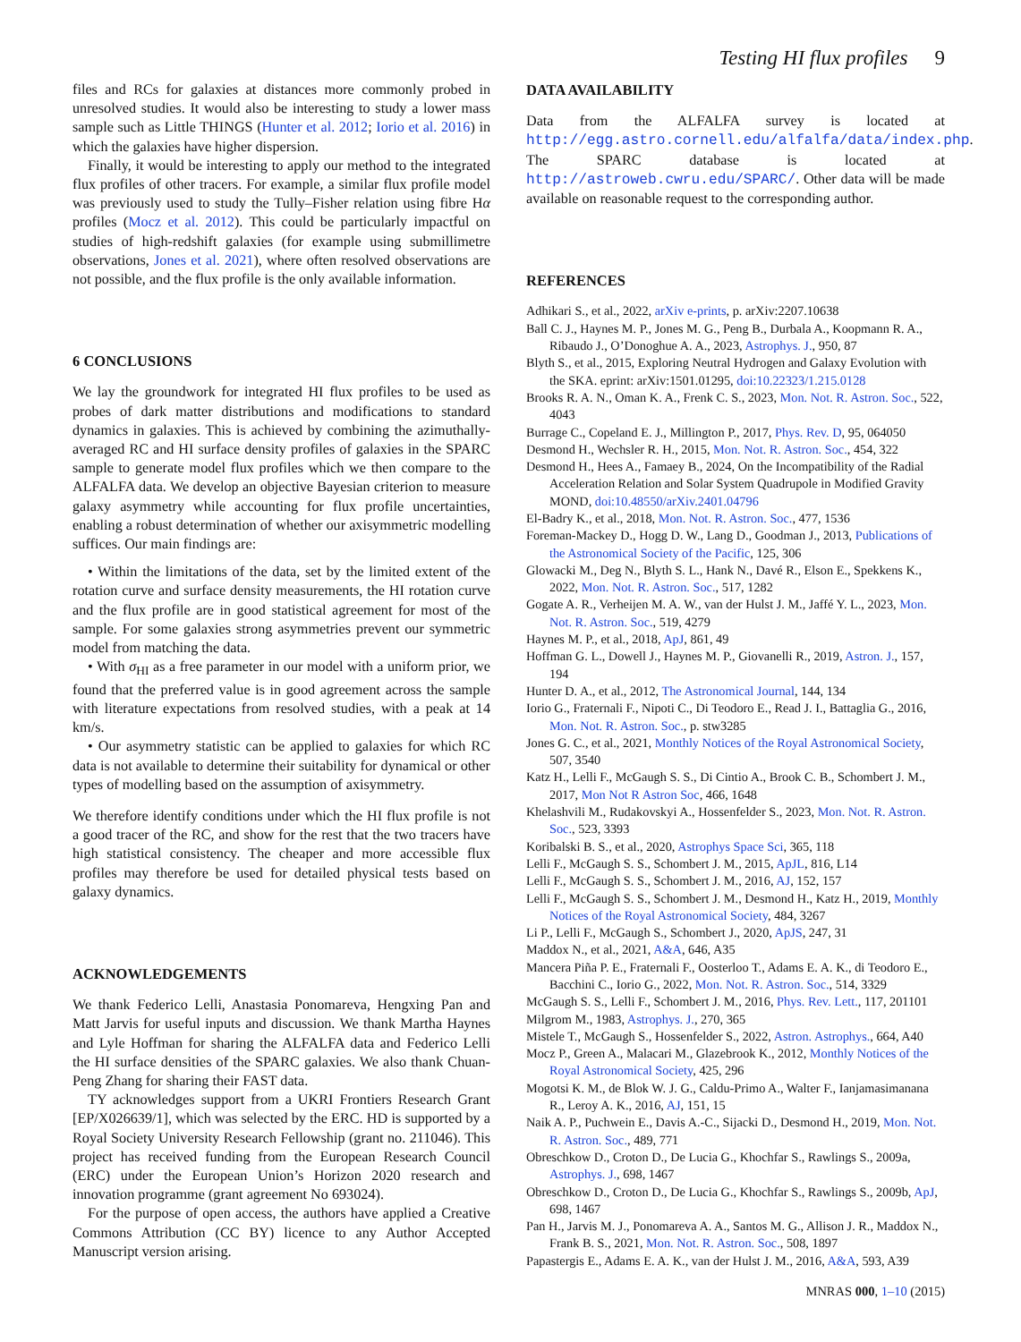Testing HI flux profiles 9
files and RCs for galaxies at distances more commonly probed in unresolved studies. It would also be interesting to study a lower mass sample such as Little THINGS (Hunter et al. 2012; Iorio et al. 2016) in which the galaxies have higher dispersion.
Finally, it would be interesting to apply our method to the integrated flux profiles of other tracers. For example, a similar flux profile model was previously used to study the Tully–Fisher relation using fibre Hα profiles (Mocz et al. 2012). This could be particularly impactful on studies of high-redshift galaxies (for example using submillimetre observations, Jones et al. 2021), where often resolved observations are not possible, and the flux profile is the only available information.
6 CONCLUSIONS
We lay the groundwork for integrated HI flux profiles to be used as probes of dark matter distributions and modifications to standard dynamics in galaxies. This is achieved by combining the azimuthally-averaged RC and HI surface density profiles of galaxies in the SPARC sample to generate model flux profiles which we then compare to the ALFALFA data. We develop an objective Bayesian criterion to measure galaxy asymmetry while accounting for flux profile uncertainties, enabling a robust determination of whether our axisymmetric modelling suffices. Our main findings are:
• Within the limitations of the data, set by the limited extent of the rotation curve and surface density measurements, the HI rotation curve and the flux profile are in good statistical agreement for most of the sample. For some galaxies strong asymmetries prevent our symmetric model from matching the data.
• With σ<sub>HI</sub> as a free parameter in our model with a uniform prior, we found that the preferred value is in good agreement across the sample with literature expectations from resolved studies, with a peak at 14 km/s.
• Our asymmetry statistic can be applied to galaxies for which RC data is not available to determine their suitability for dynamical or other types of modelling based on the assumption of axisymmetry.
We therefore identify conditions under which the HI flux profile is not a good tracer of the RC, and show for the rest that the two tracers have high statistical consistency. The cheaper and more accessible flux profiles may therefore be used for detailed physical tests based on galaxy dynamics.
ACKNOWLEDGEMENTS
We thank Federico Lelli, Anastasia Ponomareva, Hengxing Pan and Matt Jarvis for useful inputs and discussion. We thank Martha Haynes and Lyle Hoffman for sharing the ALFALFA data and Federico Lelli the HI surface densities of the SPARC galaxies. We also thank Chuan-Peng Zhang for sharing their FAST data.
TY acknowledges support from a UKRI Frontiers Research Grant [EP/X026639/1], which was selected by the ERC. HD is supported by a Royal Society University Research Fellowship (grant no. 211046). This project has received funding from the European Research Council (ERC) under the European Union’s Horizon 2020 research and innovation programme (grant agreement No 693024).
For the purpose of open access, the authors have applied a Creative Commons Attribution (CC BY) licence to any Author Accepted Manuscript version arising.
DATA AVAILABILITY
Data from the ALFALFA survey is located at http://egg.astro.cornell.edu/alfalfa/data/index.php. The SPARC database is located at http://astroweb.cwru.edu/SPARC/. Other data will be made available on reasonable request to the corresponding author.
REFERENCES
Adhikari S., et al., 2022, arXiv e-prints, p. arXiv:2207.10638
Ball C. J., Haynes M. P., Jones M. G., Peng B., Durbala A., Koopmann R. A., Ribaudo J., O’Donoghue A. A., 2023, Astrophys. J., 950, 87
Blyth S., et al., 2015, Exploring Neutral Hydrogen and Galaxy Evolution with the SKA. eprint: arXiv:1501.01295, doi:10.22323/1.215.0128
Brooks R. A. N., Oman K. A., Frenk C. S., 2023, Mon. Not. R. Astron. Soc., 522, 4043
Burrage C., Copeland E. J., Millington P., 2017, Phys. Rev. D, 95, 064050
Desmond H., Wechsler R. H., 2015, Mon. Not. R. Astron. Soc., 454, 322
Desmond H., Hees A., Famaey B., 2024, On the Incompatibility of the Radial Acceleration Relation and Solar System Quadrupole in Modified Gravity MOND, doi:10.48550/arXiv.2401.04796
El-Badry K., et al., 2018, Mon. Not. R. Astron. Soc., 477, 1536
Foreman-Mackey D., Hogg D. W., Lang D., Goodman J., 2013, Publications of the Astronomical Society of the Pacific, 125, 306
Glowacki M., Deg N., Blyth S. L., Hank N., Davé R., Elson E., Spekkens K., 2022, Mon. Not. R. Astron. Soc., 517, 1282
Gogate A. R., Verheijen M. A. W., van der Hulst J. M., Jaffé Y. L., 2023, Mon. Not. R. Astron. Soc., 519, 4279
Haynes M. P., et al., 2018, ApJ, 861, 49
Hoffman G. L., Dowell J., Haynes M. P., Giovanelli R., 2019, Astron. J., 157, 194
Hunter D. A., et al., 2012, The Astronomical Journal, 144, 134
Iorio G., Fraternali F., Nipoti C., Di Teodoro E., Read J. I., Battaglia G., 2016, Mon. Not. R. Astron. Soc., p. stw3285
Jones G. C., et al., 2021, Monthly Notices of the Royal Astronomical Society, 507, 3540
Katz H., Lelli F., McGaugh S. S., Di Cintio A., Brook C. B., Schombert J. M., 2017, Mon Not R Astron Soc, 466, 1648
Khelashvili M., Rudakovskyi A., Hossenfelder S., 2023, Mon. Not. R. Astron. Soc., 523, 3393
Koribalski B. S., et al., 2020, Astrophys Space Sci, 365, 118
Lelli F., McGaugh S. S., Schombert J. M., 2015, ApJL, 816, L14
Lelli F., McGaugh S. S., Schombert J. M., 2016, AJ, 152, 157
Lelli F., McGaugh S. S., Schombert J. M., Desmond H., Katz H., 2019, Monthly Notices of the Royal Astronomical Society, 484, 3267
Li P., Lelli F., McGaugh S., Schombert J., 2020, ApJS, 247, 31
Maddox N., et al., 2021, A&A, 646, A35
Mancera Piña P. E., Fraternali F., Oosterloo T., Adams E. A. K., di Teodoro E., Bacchini C., Iorio G., 2022, Mon. Not. R. Astron. Soc., 514, 3329
McGaugh S. S., Lelli F., Schombert J. M., 2016, Phys. Rev. Lett., 117, 201101
Milgrom M., 1983, Astrophys. J., 270, 365
Mistele T., McGaugh S., Hossenfelder S., 2022, Astron. Astrophys., 664, A40
Mocz P., Green A., Malacari M., Glazebrook K., 2012, Monthly Notices of the Royal Astronomical Society, 425, 296
Mogotsi K. M., de Blok W. J. G., Caldu-Primo A., Walter F., Ianjamasimanana R., Leroy A. K., 2016, AJ, 151, 15
Naik A. P., Puchwein E., Davis A.-C., Sijacki D., Desmond H., 2019, Mon. Not. R. Astron. Soc., 489, 771
Obreschkow D., Croton D., De Lucia G., Khochfar S., Rawlings S., 2009a, Astrophys. J., 698, 1467
Obreschkow D., Croton D., De Lucia G., Khochfar S., Rawlings S., 2009b, ApJ, 698, 1467
Pan H., Jarvis M. J., Ponomareva A. A., Santos M. G., Allison J. R., Maddox N., Frank B. S., 2021, Mon. Not. R. Astron. Soc., 508, 1897
Papastergis E., Adams E. A. K., van der Hulst J. M., 2016, A&A, 593, A39
MNRAS 000, 1–10 (2015)